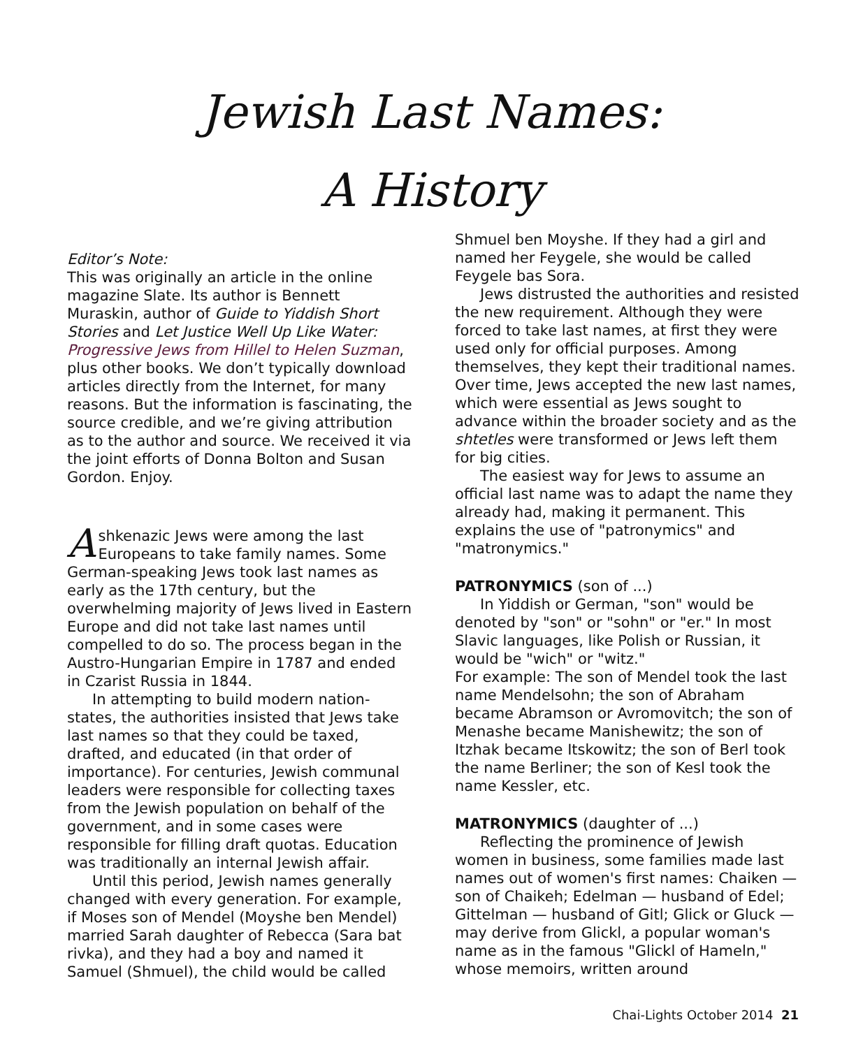Jewish Last Names:
A History
Editor’s Note:
This was originally an article in the online magazine Slate. Its author is Bennett Muraskin, author of Guide to Yiddish Short Stories and Let Justice Well Up Like Water: Progressive Jews from Hillel to Helen Suzman, plus other books. We don’t typically download articles directly from the Internet, for many reasons. But the information is fascinating, the source credible, and we’re giving attribution as to the author and source. We received it via the joint efforts of Donna Bolton and Susan Gordon. Enjoy.
Ashkenazic Jews were among the last Europeans to take family names. Some German-speaking Jews took last names as early as the 17th century, but the overwhelming majority of Jews lived in Eastern Europe and did not take last names until compelled to do so. The process began in the Austro-Hungarian Empire in 1787 and ended in Czarist Russia in 1844.
In attempting to build modern nation-states, the authorities insisted that Jews take last names so that they could be taxed, drafted, and educated (in that order of importance). For centuries, Jewish communal leaders were responsible for collecting taxes from the Jewish population on behalf of the government, and in some cases were responsible for filling draft quotas. Education was traditionally an internal Jewish affair.
Until this period, Jewish names generally changed with every generation. For example, if Moses son of Mendel (Moyshe ben Mendel) married Sarah daughter of Rebecca (Sara bat rivka), and they had a boy and named it Samuel (Shmuel), the child would be called
Shmuel ben Moyshe. If they had a girl and named her Feygele, she would be called Feygele bas Sora.
Jews distrusted the authorities and resisted the new requirement. Although they were forced to take last names, at first they were used only for official purposes. Among themselves, they kept their traditional names. Over time, Jews accepted the new last names, which were essential as Jews sought to advance within the broader society and as the shtetles were transformed or Jews left them for big cities.
The easiest way for Jews to assume an official last name was to adapt the name they already had, making it permanent. This explains the use of "patronymics" and "matronymics."
PATRONYMICS (son of ...)
In Yiddish or German, "son" would be denoted by "son" or "sohn" or "er." In most Slavic languages, like Polish or Russian, it would be "wich" or "witz."
For example: The son of Mendel took the last name Mendelsohn; the son of Abraham became Abramson or Avromovitch; the son of Menashe became Manishewitz; the son of Itzhak became Itskowitz; the son of Berl took the name Berliner; the son of Kesl took the name Kessler, etc.
MATRONYMICS (daughter of ...)
Reflecting the prominence of Jewish women in business, some families made last names out of women's first names: Chaiken — son of Chaikeh; Edelman — husband of Edel; Gittelman — husband of Gitl; Glick or Gluck — may derive from Glickl, a popular woman's name as in the famous "Glickl of Hameln," whose memoirs, written around
Chai-Lights October 2014 21